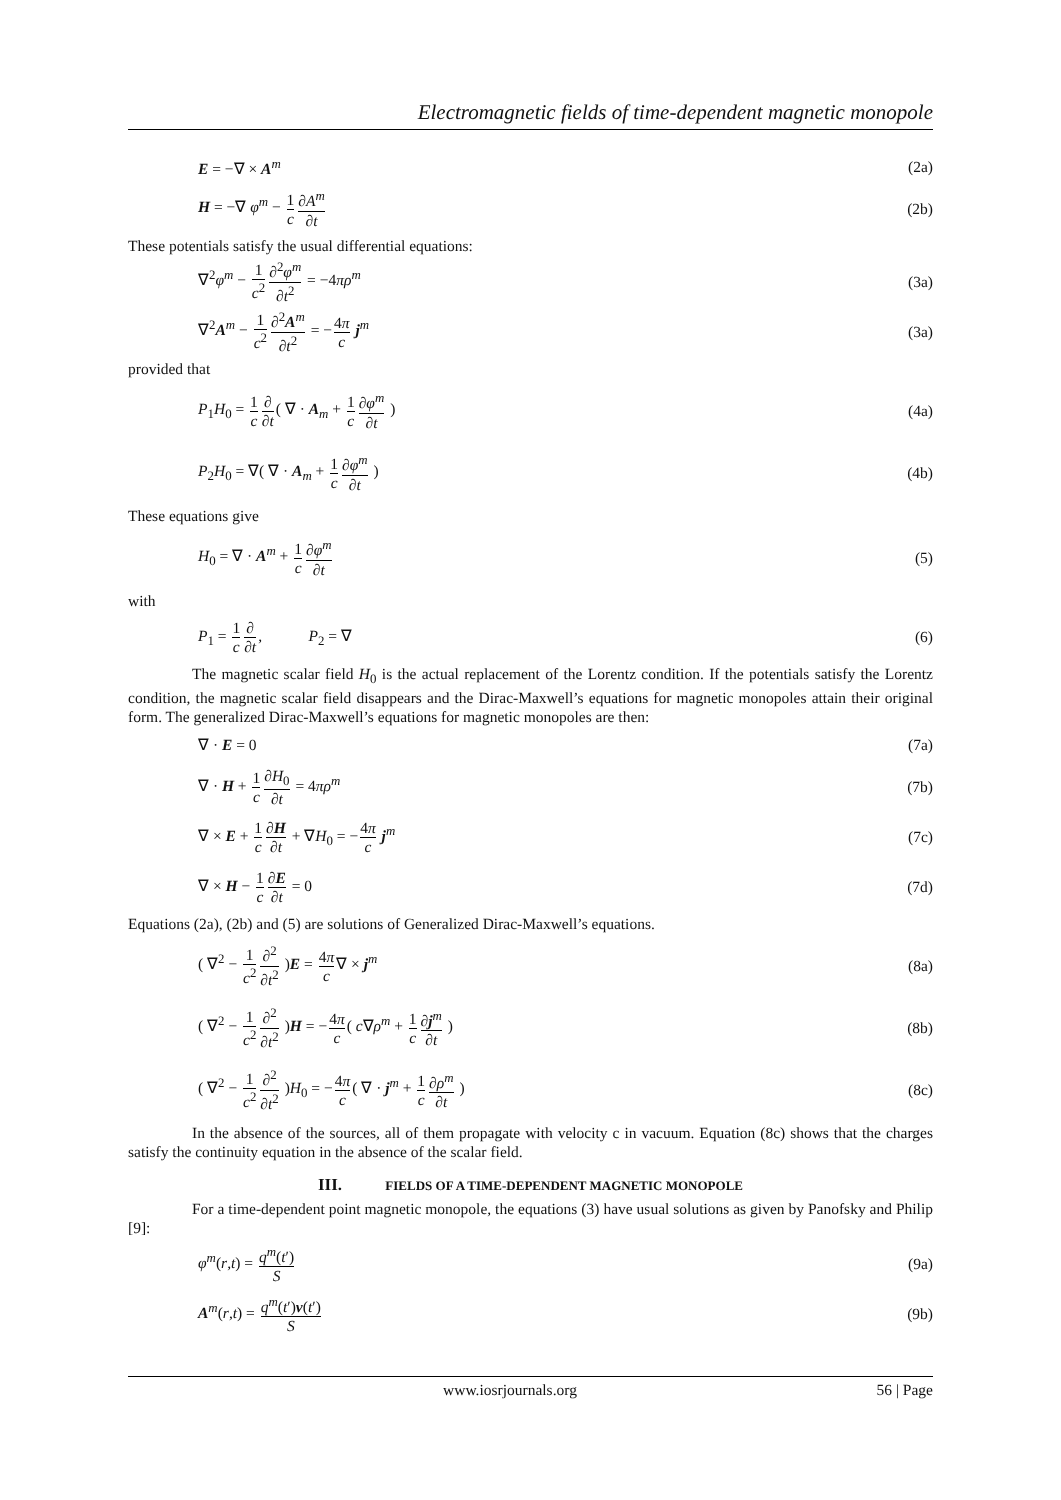Electromagnetic fields of time-dependent magnetic monopole
E = −∇ × A<sup>m</sup> (2a)
H = −∇ φ<sup>m</sup> − 1 c∂A<sup>m</sup> ∂t (2b)
These potentials satisfy the usual differential equations:
∇<sup>2</sup>φ<sup>m</sup> − 1 c<sup>2</sup>∂<sup>2</sup>φ<sup>m</sup> ∂t<sup>2</sup> = −4πρ<sup>m</sup> (3a)
∇<sup>2</sup>A<sup>m</sup> − 1 c<sup>2</sup>∂<sup>2</sup>A<sup>m</sup> ∂t<sup>2</sup> = −4π c j<sup>m</sup> (3a)
provided that
P<sub>1</sub>H<sub>0</sub> = 1 c∂ ∂t( ∇ · A<sub>m</sub> + 1 c∂φ<sup>m</sup> ∂t ) (4a)
P<sub>2</sub>H<sub>0</sub> = ∇( ∇ · A<sub>m</sub> + 1 c∂φ<sup>m</sup> ∂t ) (4b)
These equations give
H<sub>0</sub> = ∇ · A<sup>m</sup> + 1 c∂φ<sup>m</sup> ∂t (5)
with
P<sub>1</sub> = 1 c∂ ∂t, P<sub>2</sub> = ∇ (6)
The magnetic scalar field H<sub>0</sub> is the actual replacement of the Lorentz condition. If the potentials satisfy the Lorentz condition, the magnetic scalar field disappears and the Dirac-Maxwell’s equations for magnetic monopoles attain their original form. The generalized Dirac-Maxwell’s equations for magnetic monopoles are then:
∇ · E = 0 (7a)
∇ · H + 1 c∂H<sub>0</sub> ∂t = 4πρ<sup>m</sup> (7b)
∇ × E + 1 c∂H ∂t + ∇H<sub>0</sub> = −4π c j<sup>m</sup> (7c)
∇ × H − 1 c∂E ∂t = 0 (7d)
Equations (2a), (2b) and (5) are solutions of Generalized Dirac-Maxwell’s equations.
( ∇<sup>2</sup> − 1 c<sup>2</sup>∂<sup>2</sup> ∂t<sup>2</sup> )E = 4π c∇ × j<sup>m</sup> (8a)
( ∇<sup>2</sup> − 1 c<sup>2</sup>∂<sup>2</sup> ∂t<sup>2</sup> )H = −4π c( c∇ρ<sup>m</sup> + 1 c∂j<sup>m</sup> ∂t ) (8b)
( ∇<sup>2</sup> − 1 c<sup>2</sup>∂<sup>2</sup> ∂t<sup>2</sup> )H<sub>0</sub> = −4π c( ∇ · j<sup>m</sup> + 1 c∂ρ<sup>m</sup> ∂t ) (8c)
In the absence of the sources, all of them propagate with velocity c in vacuum. Equation (8c) shows that the charges satisfy the continuity equation in the absence of the scalar field.
III. FIELDS OF A TIME-DEPENDENT MAGNETIC MONOPOLE
For a time-dependent point magnetic monopole, the equations (3) have usual solutions as given by Panofsky and Philip [9]:
φ<sup>m</sup>(r,t) = q<sup>m</sup>(t′) S (9a)
A<sup>m</sup>(r,t) = q<sup>m</sup>(t′)v(t′) S (9b)
www.iosrjournals.org 56 | Page